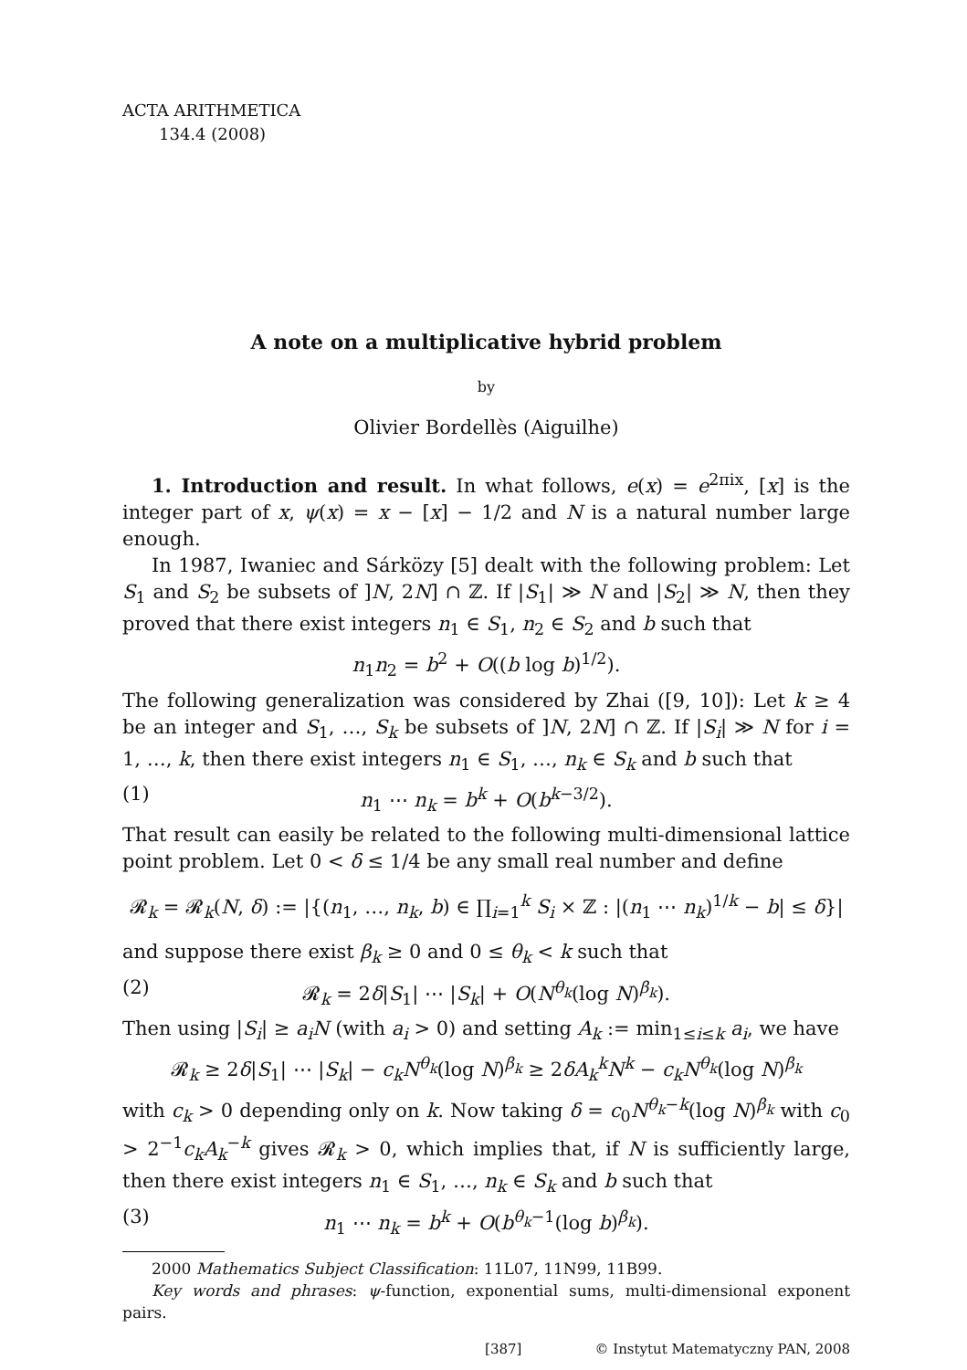ACTA ARITHMETICA
134.4 (2008)
A note on a multiplicative hybrid problem
by
Olivier Bordellès (Aiguilhe)
1. Introduction and result. In what follows, e(x) = e<sup>2πix</sup>, [x] is the integer part of x, ψ(x) = x − [x] − 1/2 and N is a natural number large enough.
In 1987, Iwaniec and Sárközy [5] dealt with the following problem: Let S<sub>1</sub> and S<sub>2</sub> be subsets of ]N, 2N] ∩ ℤ. If |S<sub>1</sub>| ≫ N and |S<sub>2</sub>| ≫ N, then they proved that there exist integers n<sub>1</sub> ∈ S<sub>1</sub>, n<sub>2</sub> ∈ S<sub>2</sub> and b such that
n<sub>1</sub>n<sub>2</sub> = b<sup>2</sup> + O((b log b)<sup>1/2</sup>).
The following generalization was considered by Zhai ([9, 10]): Let k ≥ 4 be an integer and S<sub>1</sub>, …, S<sub>k</sub> be subsets of ]N, 2N] ∩ ℤ. If |S<sub>i</sub>| ≫ N for i = 1, …, k, then there exist integers n<sub>1</sub> ∈ S<sub>1</sub>, …, n<sub>k</sub> ∈ S<sub>k</sub> and b such that
(1) n<sub>1</sub> ⋯ n<sub>k</sub> = b<sup>k</sup> + O(b<sup>k−3/2</sup>).
That result can easily be related to the following multi-dimensional lattice point problem. Let 0 < δ ≤ 1/4 be any small real number and define
𝓡<sub>k</sub> = 𝓡<sub>k</sub>(N, δ) := |{(n<sub>1</sub>, …, n<sub>k</sub>, b) ∈ ∏<sub>i=1</sub><sup>k</sup> S<sub>i</sub> × ℤ : |(n<sub>1</sub> ⋯ n<sub>k</sub>)<sup>1/k</sup> − b| ≤ δ}|
and suppose there exist β<sub>k</sub> ≥ 0 and 0 ≤ θ<sub>k</sub> < k such that
(2) 𝓡<sub>k</sub> = 2δ|S<sub>1</sub>| ⋯ |S<sub>k</sub>| + O(N<sup>θ<sub>k</sub></sup>(log N)<sup>β<sub>k</sub></sup>).
Then using |S<sub>i</sub>| ≥ a<sub>i</sub>N (with a<sub>i</sub> > 0) and setting A<sub>k</sub> := min<sub>1≤i≤k</sub> a<sub>i</sub>, we have
𝓡<sub>k</sub> ≥ 2δ|S<sub>1</sub>| ⋯ |S<sub>k</sub>| − c<sub>k</sub>N<sup>θ<sub>k</sub></sup>(log N)<sup>β<sub>k</sub></sup> ≥ 2δA<sub>k</sub><sup>k</sup>N<sup>k</sup> − c<sub>k</sub>N<sup>θ<sub>k</sub></sup>(log N)<sup>β<sub>k</sub></sup>
with c<sub>k</sub> > 0 depending only on k. Now taking δ = c<sub>0</sub>N<sup>θ<sub>k</sub>−k</sup>(log N)<sup>β<sub>k</sub></sup> with c<sub>0</sub> > 2<sup>−1</sup>c<sub>k</sub>A<sub>k</sub><sup>−k</sup> gives 𝓡<sub>k</sub> > 0, which implies that, if N is sufficiently large, then there exist integers n<sub>1</sub> ∈ S<sub>1</sub>, …, n<sub>k</sub> ∈ S<sub>k</sub> and b such that
(3) n<sub>1</sub> ⋯ n<sub>k</sub> = b<sup>k</sup> + O(b<sup>θ<sub>k</sub>−1</sup>(log b)<sup>β<sub>k</sub></sup>).
2000 Mathematics Subject Classification: 11L07, 11N99, 11B99.
Key words and phrases: ψ-function, exponential sums, multi-dimensional exponent pairs.
[387] © Instytut Matematyczny PAN, 2008